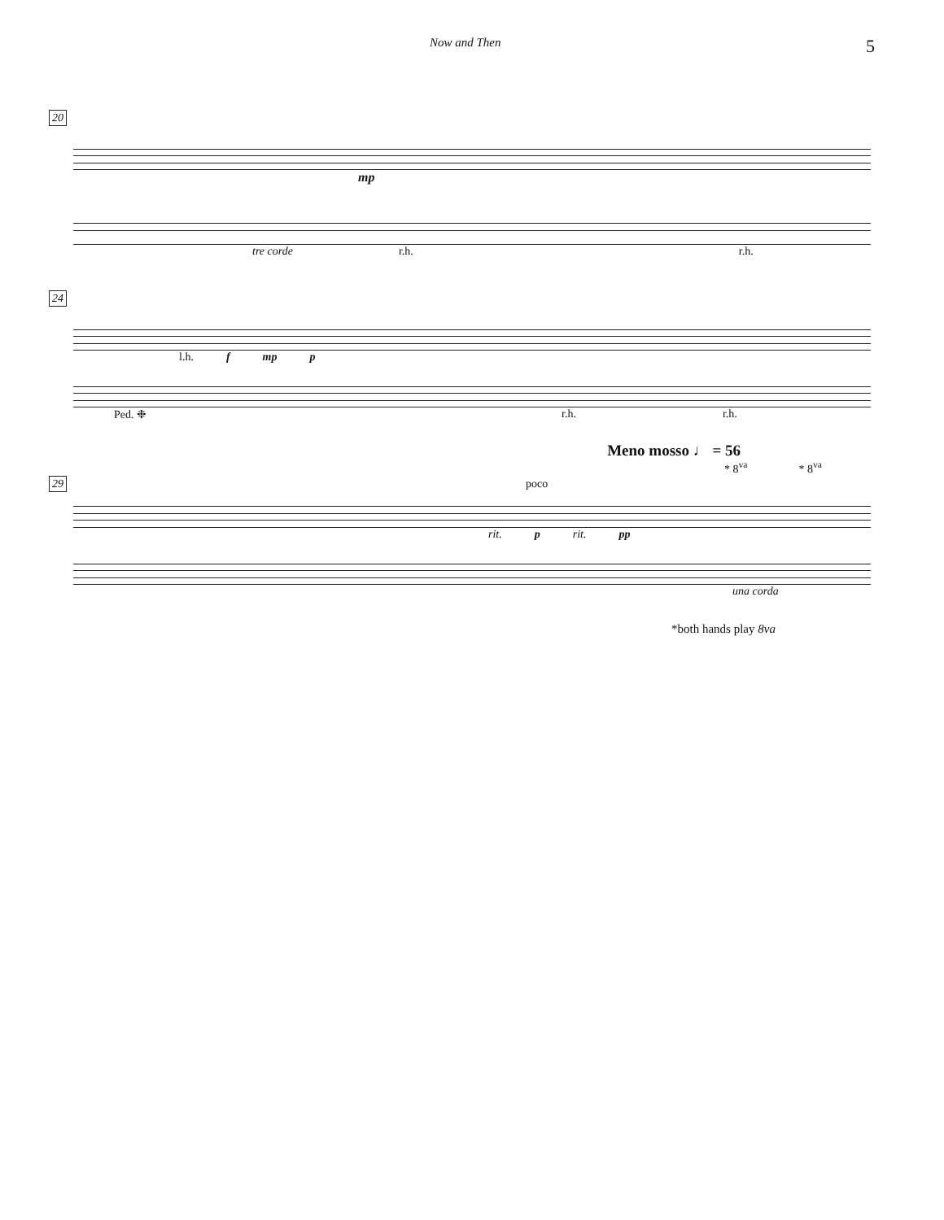Now and Then 5
20
mp
tre corde r.h. r.h.
24
l.h. f mp p
Ped. ❉ r.h. r.h.
Meno mosso ♩ = 56
* 8<sup>va</sup> * 8<sup>va</sup>
29 poco
rit. p rit. pp
una corda
*both hands play 8va